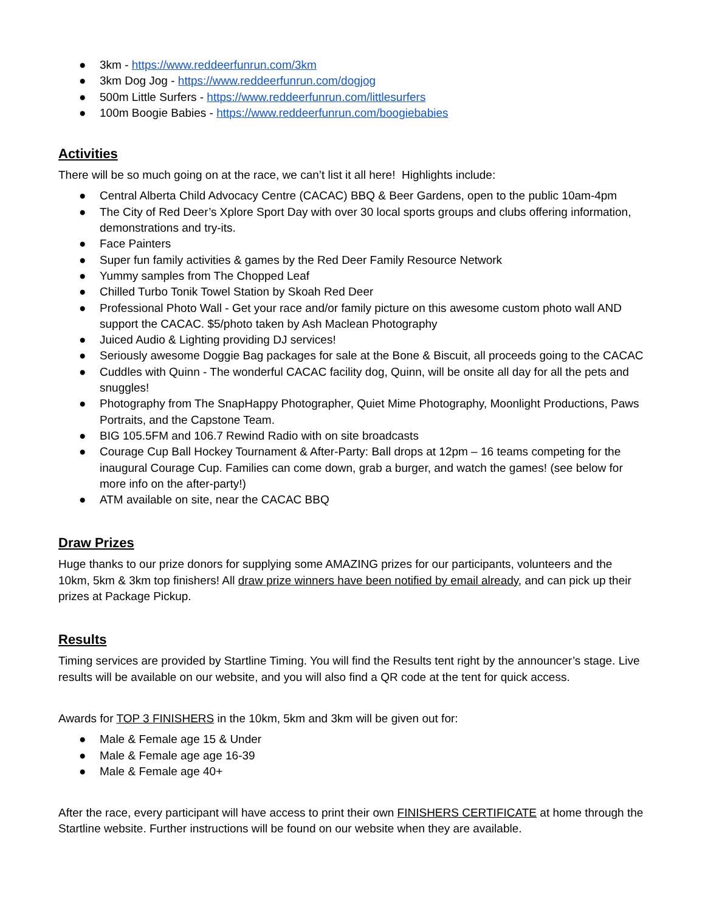● 3km - https://www.reddeerfunrun.com/3km
● 3km Dog Jog - https://www.reddeerfunrun.com/dogjog
● 500m Little Surfers - https://www.reddeerfunrun.com/littlesurfers
● 100m Boogie Babies - https://www.reddeerfunrun.com/boogiebabies
Activities
There will be so much going on at the race, we can’t list it all here! Highlights include:
● Central Alberta Child Advocacy Centre (CACAC) BBQ & Beer Gardens, open to the public 10am-4pm
● The City of Red Deer’s Xplore Sport Day with over 30 local sports groups and clubs offering information, demonstrations and try-its.
● Face Painters
● Super fun family activities & games by the Red Deer Family Resource Network
● Yummy samples from The Chopped Leaf
● Chilled Turbo Tonik Towel Station by Skoah Red Deer
● Professional Photo Wall - Get your race and/or family picture on this awesome custom photo wall AND support the CACAC. $5/photo taken by Ash Maclean Photography
● Juiced Audio & Lighting providing DJ services!
● Seriously awesome Doggie Bag packages for sale at the Bone & Biscuit, all proceeds going to the CACAC
● Cuddles with Quinn - The wonderful CACAC facility dog, Quinn, will be onsite all day for all the pets and snuggles!
● Photography from The SnapHappy Photographer, Quiet Mime Photography, Moonlight Productions, Paws Portraits, and the Capstone Team.
● BIG 105.5FM and 106.7 Rewind Radio with on site broadcasts
● Courage Cup Ball Hockey Tournament & After-Party: Ball drops at 12pm – 16 teams competing for the inaugural Courage Cup. Families can come down, grab a burger, and watch the games! (see below for more info on the after-party!)
● ATM available on site, near the CACAC BBQ
Draw Prizes
Huge thanks to our prize donors for supplying some AMAZING prizes for our participants, volunteers and the 10km, 5km & 3km top finishers! All draw prize winners have been notified by email already, and can pick up their prizes at Package Pickup.
Results
Timing services are provided by Startline Timing. You will find the Results tent right by the announcer’s stage. Live results will be available on our website, and you will also find a QR code at the tent for quick access.
Awards for TOP 3 FINISHERS in the 10km, 5km and 3km will be given out for:
● Male & Female age 15 & Under
● Male & Female age age 16-39
● Male & Female age 40+
After the race, every participant will have access to print their own FINISHERS CERTIFICATE at home through the Startline website. Further instructions will be found on our website when they are available.